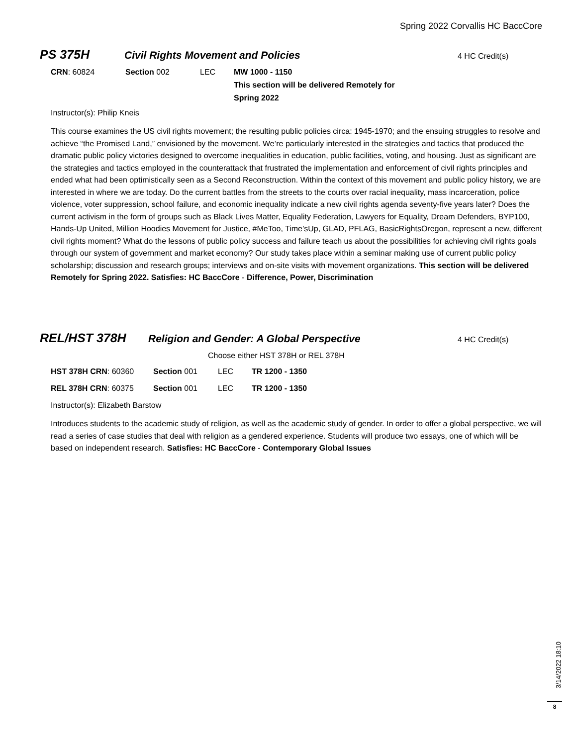Spring 2022 Corvallis HC BaccCore
PS 375H
Civil Rights Movement and Policies
4 HC Credit(s)
CRN: 60824 Section 002 LEC MW 1000 - 1150
This section will be delivered Remotely for Spring 2022
Instructor(s): Philip Kneis
This course examines the US civil rights movement; the resulting public policies circa: 1945-1970; and the ensuing struggles to resolve and achieve “the Promised Land,” envisioned by the movement. We’re particularly interested in the strategies and tactics that produced the dramatic public policy victories designed to overcome inequalities in education, public facilities, voting, and housing. Just as significant are the strategies and tactics employed in the counterattack that frustrated the implementation and enforcement of civil rights principles and ended what had been optimistically seen as a Second Reconstruction. Within the context of this movement and public policy history, we are interested in where we are today. Do the current battles from the streets to the courts over racial inequality, mass incarceration, police violence, voter suppression, school failure, and economic inequality indicate a new civil rights agenda seventy-five years later? Does the current activism in the form of groups such as Black Lives Matter, Equality Federation, Lawyers for Equality, Dream Defenders, BYP100, Hands-Up United, Million Hoodies Movement for Justice, #MeToo, Time’sUp, GLAD, PFLAG, BasicRightsOregon, represent a new, different civil rights moment? What do the lessons of public policy success and failure teach us about the possibilities for achieving civil rights goals through our system of government and market economy? Our study takes place within a seminar making use of current public policy scholarship; discussion and research groups; interviews and on-site visits with movement organizations. This section will be delivered Remotely for Spring 2022. Satisfies: HC BaccCore - Difference, Power, Discrimination
REL/HST 378H
Religion and Gender: A Global Perspective
4 HC Credit(s)
Choose either HST 378H or REL 378H
HST 378H CRN: 60360 Section 001 LEC TR 1200 - 1350
REL 378H CRN: 60375 Section 001 LEC TR 1200 - 1350
Instructor(s): Elizabeth Barstow
Introduces students to the academic study of religion, as well as the academic study of gender. In order to offer a global perspective, we will read a series of case studies that deal with religion as a gendered experience. Students will produce two essays, one of which will be based on independent research. Satisfies: HC BaccCore - Contemporary Global Issues
3/14/2022 18:10
8